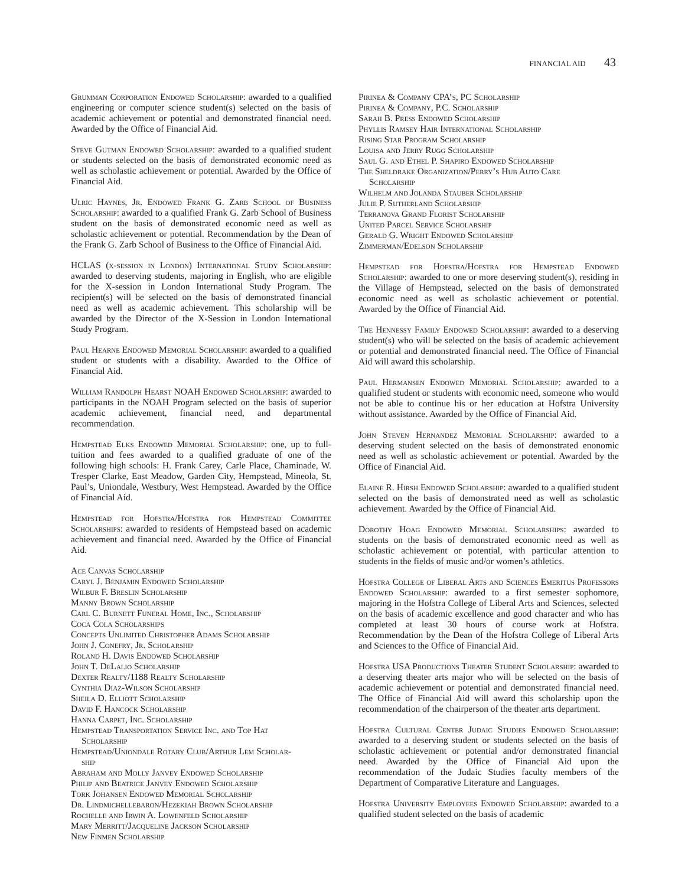FINANCIAL AID 43
Grumman Corporation Endowed Scholarship: awarded to a qualified engineering or computer science student(s) selected on the basis of academic achievement or potential and demonstrated financial need. Awarded by the Office of Financial Aid.
Steve Gutman Endowed Scholarship: awarded to a qualified student or students selected on the basis of demonstrated economic need as well as scholastic achievement or potential. Awarded by the Office of Financial Aid.
Ulric Haynes, Jr. Endowed Frank G. Zarb School of Business Scholarship: awarded to a qualified Frank G. Zarb School of Business student on the basis of demonstrated economic need as well as scholastic achievement or potential. Recommendation by the Dean of the Frank G. Zarb School of Business to the Office of Financial Aid.
HCLAS (x-session in London) International Study Scholarship: awarded to deserving students, majoring in English, who are eligible for the X-session in London International Study Program. The recipient(s) will be selected on the basis of demonstrated financial need as well as academic achievement. This scholarship will be awarded by the Director of the X-Session in London International Study Program.
Paul Hearne Endowed Memorial Scholarship: awarded to a qualified student or students with a disability. Awarded to the Office of Financial Aid.
William Randolph Hearst NOAH Endowed Scholarship: awarded to participants in the NOAH Program selected on the basis of superior academic achievement, financial need, and departmental recommendation.
Hempstead Elks Endowed Memorial Scholarship: one, up to full-tuition and fees awarded to a qualified graduate of one of the following high schools: H. Frank Carey, Carle Place, Chaminade, W. Tresper Clarke, East Meadow, Garden City, Hempstead, Mineola, St. Paul’s, Uniondale, Westbury, West Hempstead. Awarded by the Office of Financial Aid.
Hempstead for Hofstra/Hofstra for Hempstead Committee Scholarships: awarded to residents of Hempstead based on academic achievement and financial need. Awarded by the Office of Financial Aid.
Ace Canvas Scholarship
Caryl J. Benjamin Endowed Scholarship
Wilbur F. Breslin Scholarship
Manny Brown Scholarship
Carl C. Burnett Funeral Home, Inc., Scholarship
Coca Cola Scholarships
Concepts Unlimited Christopher Adams Scholarship
John J. Conefry, Jr. Scholarship
Roland H. Davis Endowed Scholarship
John T. DeLalio Scholarship
Dexter Realty/1188 Realty Scholarship
Cynthia Diaz-Wilson Scholarship
Sheila D. Elliott Scholarship
David F. Hancock Scholarship
Hanna Carpet, Inc. Scholarship
Hempstead Transportation Service Inc. and Top Hat
Scholarship
Hempstead/Uniondale Rotary Club/Arthur Lem Scholar-
ship
Abraham and Molly Janvey Endowed Scholarship
Philip and Beatrice Janvey Endowed Scholarship
Tork Johansen Endowed Memorial Scholarship
Dr. Lindmichellebaron/Hezekiah Brown Scholarship
Rochelle and Irwin A. Lowenfeld Scholarship
Mary Merritt/Jacqueline Jackson Scholarship
New Finmen Scholarship
Pirinea & Company CPA’s, PC Scholarship
Pirinea & Company, P.C. Scholarship
Sarah B. Press Endowed Scholarship
Phyllis Ramsey Hair International Scholarship
Rising Star Program Scholarship
Louisa and Jerry Rugg Scholarship
Saul G. and Ethel P. Shapiro Endowed Scholarship
The Sheldrake Organization/Perry’s Hub Auto Care
Scholarship
Wilhelm and Jolanda Stauber Scholarship
Julie P. Sutherland Scholarship
Terranova Grand Florist Scholarship
United Parcel Service Scholarship
Gerald G. Wright Endowed Scholarship
Zimmerman/Edelson Scholarship
Hempstead for Hofstra/Hofstra for Hempstead Endowed Scholarship: awarded to one or more deserving student(s), residing in the Village of Hempstead, selected on the basis of demonstrated economic need as well as scholastic achievement or potential. Awarded by the Office of Financial Aid.
The Hennessy Family Endowed Scholarship: awarded to a deserving student(s) who will be selected on the basis of academic achievement or potential and demonstrated financial need. The Office of Financial Aid will award this scholarship.
Paul Hermansen Endowed Memorial Scholarship: awarded to a qualified student or students with economic need, someone who would not be able to continue his or her education at Hofstra University without assistance. Awarded by the Office of Financial Aid.
John Steven Hernandez Memorial Scholarship: awarded to a deserving student selected on the basis of demonstrated enonomic need as well as scholastic achievement or potential. Awarded by the Office of Financial Aid.
Elaine R. Hirsh Endowed Scholarship: awarded to a qualified student selected on the basis of demonstrated need as well as scholastic achievement. Awarded by the Office of Financial Aid.
Dorothy Hoag Endowed Memorial Scholarships: awarded to students on the basis of demonstrated economic need as well as scholastic achievement or potential, with particular attention to students in the fields of music and/or women’s athletics.
Hofstra College of Liberal Arts and Sciences Emeritus Professors Endowed Scholarship: awarded to a first semester sophomore, majoring in the Hofstra College of Liberal Arts and Sciences, selected on the basis of academic excellence and good character and who has completed at least 30 hours of course work at Hofstra. Recommendation by the Dean of the Hofstra College of Liberal Arts and Sciences to the Office of Financial Aid.
Hofstra USA Productions Theater Student Scholarship: awarded to a deserving theater arts major who will be selected on the basis of academic achievement or potential and demonstrated financial need. The Office of Financial Aid will award this scholarship upon the recommendation of the chairperson of the theater arts department.
Hofstra Cultural Center Judaic Studies Endowed Scholarship: awarded to a deserving student or students selected on the basis of scholastic achievement or potential and/or demonstrated financial need. Awarded by the Office of Financial Aid upon the recommendation of the Judaic Studies faculty members of the Department of Comparative Literature and Languages.
Hofstra University Employees Endowed Scholarship: awarded to a qualified student selected on the basis of academic